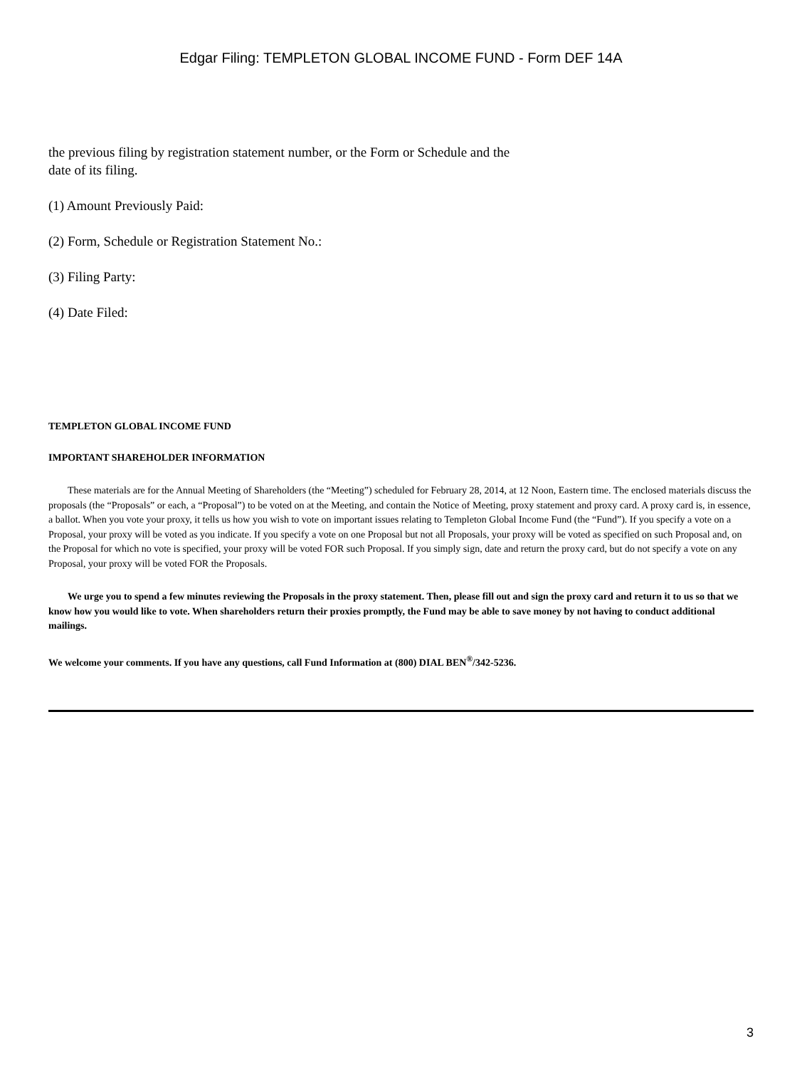Edgar Filing: TEMPLETON GLOBAL INCOME FUND - Form DEF 14A
the previous filing by registration statement number, or the Form or Schedule and the
date of its filing.
(1) Amount Previously Paid:
(2) Form, Schedule or Registration Statement No.:
(3) Filing Party:
(4) Date Filed:
TEMPLETON GLOBAL INCOME FUND
IMPORTANT SHAREHOLDER INFORMATION
These materials are for the Annual Meeting of Shareholders (the “Meeting”) scheduled for February 28, 2014, at 12 Noon, Eastern time. The enclosed materials discuss the proposals (the “Proposals” or each, a “Proposal”) to be voted on at the Meeting, and contain the Notice of Meeting, proxy statement and proxy card. A proxy card is, in essence, a ballot. When you vote your proxy, it tells us how you wish to vote on important issues relating to Templeton Global Income Fund (the “Fund”). If you specify a vote on a Proposal, your proxy will be voted as you indicate. If you specify a vote on one Proposal but not all Proposals, your proxy will be voted as specified on such Proposal and, on the Proposal for which no vote is specified, your proxy will be voted FOR such Proposal. If you simply sign, date and return the proxy card, but do not specify a vote on any Proposal, your proxy will be voted FOR the Proposals.
We urge you to spend a few minutes reviewing the Proposals in the proxy statement. Then, please fill out and sign the proxy card and return it to us so that we know how you would like to vote. When shareholders return their proxies promptly, the Fund may be able to save money by not having to conduct additional mailings.
We welcome your comments. If you have any questions, call Fund Information at (800) DIAL BEN<sup>®</sup>/342-5236.
3